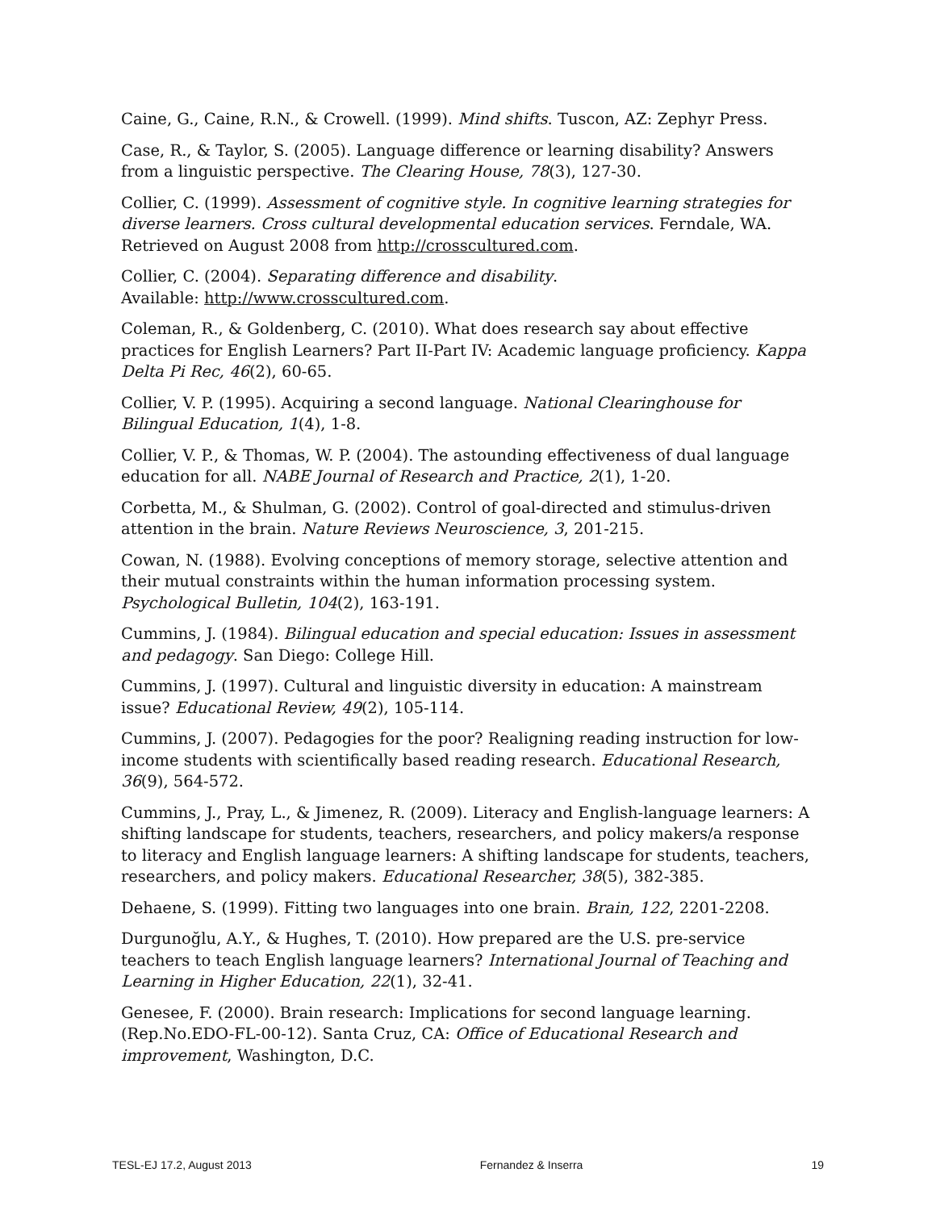Caine, G., Caine, R.N., & Crowell. (1999). Mind shifts. Tuscon, AZ: Zephyr Press.
Case, R., & Taylor, S. (2005). Language difference or learning disability? Answers from a linguistic perspective. The Clearing House, 78(3), 127-30.
Collier, C. (1999). Assessment of cognitive style. In cognitive learning strategies for diverse learners. Cross cultural developmental education services. Ferndale, WA. Retrieved on August 2008 from http://crosscultured.com.
Collier, C. (2004). Separating difference and disability.
Available: http://www.crosscultured.com.
Coleman, R., & Goldenberg, C. (2010). What does research say about effective practices for English Learners? Part II-Part IV: Academic language proficiency. Kappa Delta Pi Rec, 46(2), 60-65.
Collier, V. P. (1995). Acquiring a second language. National Clearinghouse for Bilingual Education, 1(4), 1-8.
Collier, V. P., & Thomas, W. P. (2004). The astounding effectiveness of dual language education for all. NABE Journal of Research and Practice, 2(1), 1-20.
Corbetta, M., & Shulman, G. (2002). Control of goal-directed and stimulus-driven attention in the brain. Nature Reviews Neuroscience, 3, 201-215.
Cowan, N. (1988). Evolving conceptions of memory storage, selective attention and their mutual constraints within the human information processing system. Psychological Bulletin, 104(2), 163-191.
Cummins, J. (1984). Bilingual education and special education: Issues in assessment and pedagogy. San Diego: College Hill.
Cummins, J. (1997). Cultural and linguistic diversity in education: A mainstream issue? Educational Review, 49(2), 105-114.
Cummins, J. (2007). Pedagogies for the poor? Realigning reading instruction for low-income students with scientifically based reading research. Educational Research, 36(9), 564-572.
Cummins, J., Pray, L., & Jimenez, R. (2009). Literacy and English-language learners: A shifting landscape for students, teachers, researchers, and policy makers/a response to literacy and English language learners: A shifting landscape for students, teachers, researchers, and policy makers. Educational Researcher, 38(5), 382-385.
Dehaene, S. (1999). Fitting two languages into one brain. Brain, 122, 2201-2208.
Durgunoğlu, A.Y., & Hughes, T. (2010). How prepared are the U.S. pre-service teachers to teach English language learners? International Journal of Teaching and Learning in Higher Education, 22(1), 32-41.
Genesee, F. (2000). Brain research: Implications for second language learning. (Rep.No.EDO-FL-00-12). Santa Cruz, CA: Office of Educational Research and improvement, Washington, D.C.
TESL-EJ 17.2, August 2013 Fernandez & Inserra 19